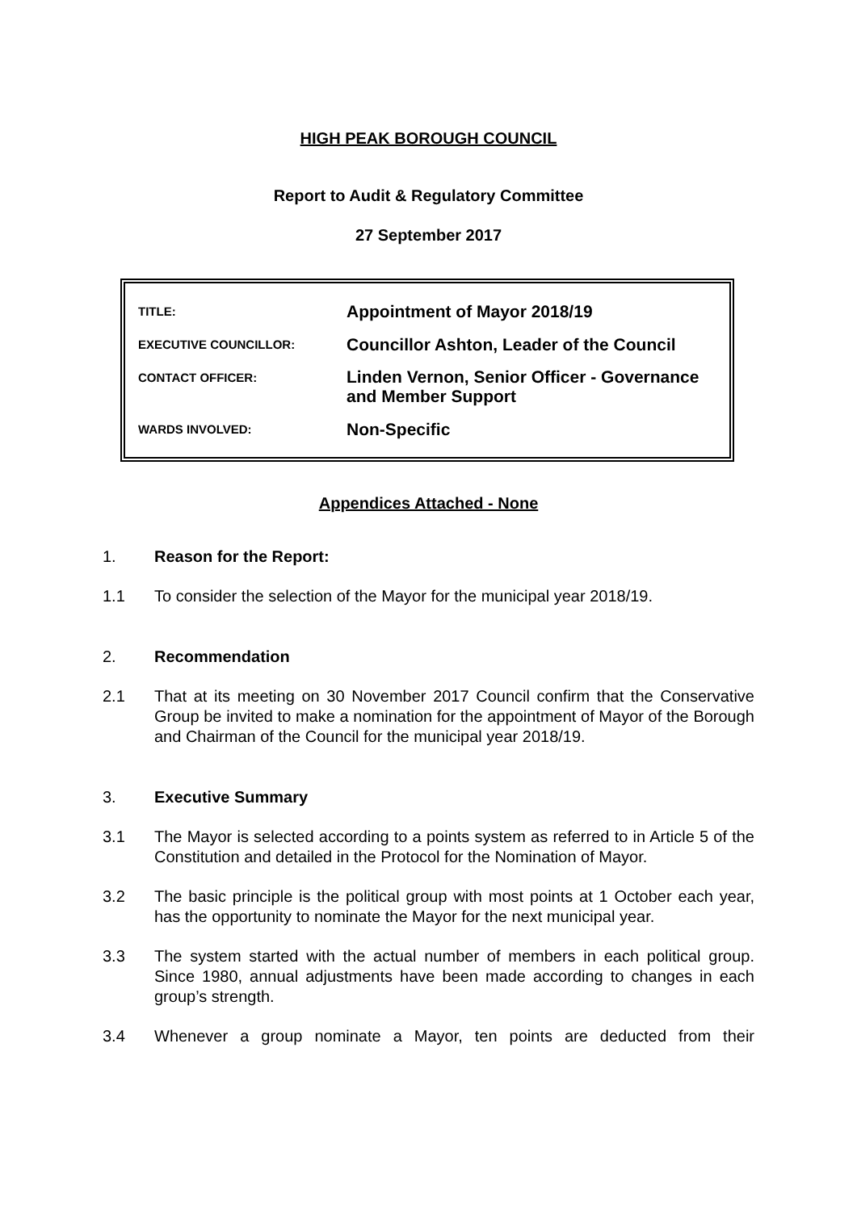HIGH PEAK BOROUGH COUNCIL
Report to Audit & Regulatory Committee
27 September 2017
| TITLE: | Appointment of Mayor 2018/19 |
| EXECUTIVE COUNCILLOR: | Councillor Ashton, Leader of the Council |
| CONTACT OFFICER: | Linden Vernon, Senior Officer - Governance and Member Support |
| WARDS INVOLVED: | Non-Specific |
Appendices Attached - None
1. Reason for the Report:
1.1 To consider the selection of the Mayor for the municipal year 2018/19.
2. Recommendation
2.1 That at its meeting on 30 November 2017 Council confirm that the Conservative Group be invited to make a nomination for the appointment of Mayor of the Borough and Chairman of the Council for the municipal year 2018/19.
3. Executive Summary
3.1 The Mayor is selected according to a points system as referred to in Article 5 of the Constitution and detailed in the Protocol for the Nomination of Mayor.
3.2 The basic principle is the political group with most points at 1 October each year, has the opportunity to nominate the Mayor for the next municipal year.
3.3 The system started with the actual number of members in each political group. Since 1980, annual adjustments have been made according to changes in each group’s strength.
3.4 Whenever a group nominate a Mayor, ten points are deducted from their